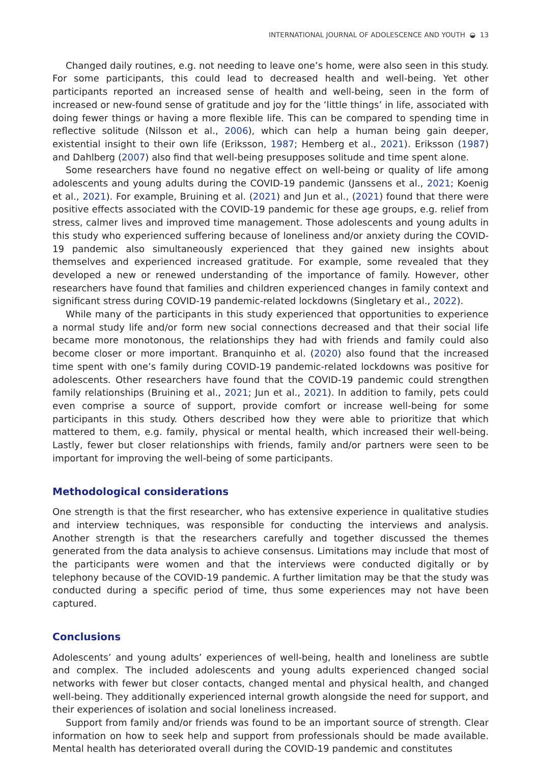INTERNATIONAL JOURNAL OF ADOLESCENCE AND YOUTH ◒ 13
Changed daily routines, e.g. not needing to leave one’s home, were also seen in this study. For some participants, this could lead to decreased health and well-being. Yet other participants reported an increased sense of health and well-being, seen in the form of increased or new-found sense of gratitude and joy for the ‘little things’ in life, associated with doing fewer things or having a more flexible life. This can be compared to spending time in reflective solitude (Nilsson et al., 2006), which can help a human being gain deeper, existential insight to their own life (Eriksson, 1987; Hemberg et al., 2021). Eriksson (1987) and Dahlberg (2007) also find that well-being presupposes solitude and time spent alone.
Some researchers have found no negative effect on well-being or quality of life among adolescents and young adults during the COVID-19 pandemic (Janssens et al., 2021; Koenig et al., 2021). For example, Bruining et al. (2021) and Jun et al., (2021) found that there were positive effects associated with the COVID-19 pandemic for these age groups, e.g. relief from stress, calmer lives and improved time management. Those adolescents and young adults in this study who experienced suffering because of loneliness and/or anxiety during the COVID-19 pandemic also simultaneously experienced that they gained new insights about themselves and experienced increased gratitude. For example, some revealed that they developed a new or renewed understanding of the importance of family. However, other researchers have found that families and children experienced changes in family context and significant stress during COVID-19 pandemic-related lockdowns (Singletary et al., 2022).
While many of the participants in this study experienced that opportunities to experience a normal study life and/or form new social connections decreased and that their social life became more monotonous, the relationships they had with friends and family could also become closer or more important. Branquinho et al. (2020) also found that the increased time spent with one’s family during COVID-19 pandemic-related lockdowns was positive for adolescents. Other researchers have found that the COVID-19 pandemic could strengthen family relationships (Bruining et al., 2021; Jun et al., 2021). In addition to family, pets could even comprise a source of support, provide comfort or increase well-being for some participants in this study. Others described how they were able to prioritize that which mattered to them, e.g. family, physical or mental health, which increased their well-being. Lastly, fewer but closer relationships with friends, family and/or partners were seen to be important for improving the well-being of some participants.
Methodological considerations
One strength is that the first researcher, who has extensive experience in qualitative studies and interview techniques, was responsible for conducting the interviews and analysis. Another strength is that the researchers carefully and together discussed the themes generated from the data analysis to achieve consensus. Limitations may include that most of the participants were women and that the interviews were conducted digitally or by telephony because of the COVID-19 pandemic. A further limitation may be that the study was conducted during a specific period of time, thus some experiences may not have been captured.
Conclusions
Adolescents’ and young adults’ experiences of well-being, health and loneliness are subtle and complex. The included adolescents and young adults experienced changed social networks with fewer but closer contacts, changed mental and physical health, and changed well-being. They additionally experienced internal growth alongside the need for support, and their experiences of isolation and social loneliness increased.
Support from family and/or friends was found to be an important source of strength. Clear information on how to seek help and support from professionals should be made available. Mental health has deteriorated overall during the COVID-19 pandemic and constitutes